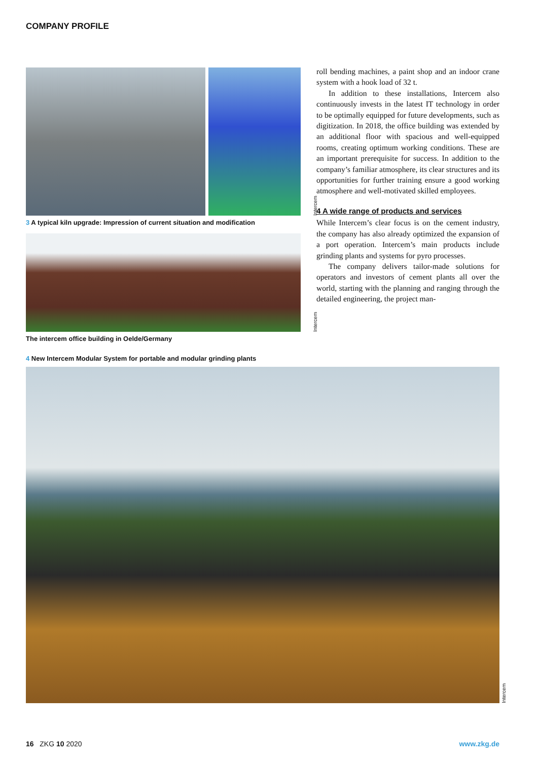COMPANY PROFILE
Intercem
3 A typical kiln upgrade: Impression of current situation and modification
Intercem
The intercem office building in Oelde/Germany
roll bending machines, a paint shop and an indoor crane system with a hook load of 32 t.
In addition to these installations, Intercem also continuously invests in the latest IT technology in order to be optimally equipped for future developments, such as digitization. In 2018, the office building was extended by an additional floor with spacious and well-equipped rooms, creating optimum working conditions. These are an important prerequisite for success. In addition to the company’s familiar atmosphere, its clear structures and its opportunities for further training ensure a good working atmosphere and well-motivated skilled employees.
4 A wide range of products and services
While Intercem’s clear focus is on the cement industry, the company has also already optimized the expansion of a port operation. Intercem’s main products include grinding plants and systems for pyro processes.
The company delivers tailor-made solutions for operators and investors of cement plants all over the world, starting with the planning and ranging through the detailed engineering, the project man-
4 New Intercem Modular System for portable and modular grinding plants
Intercem
16 ZKG 10 2020 www.zkg.de